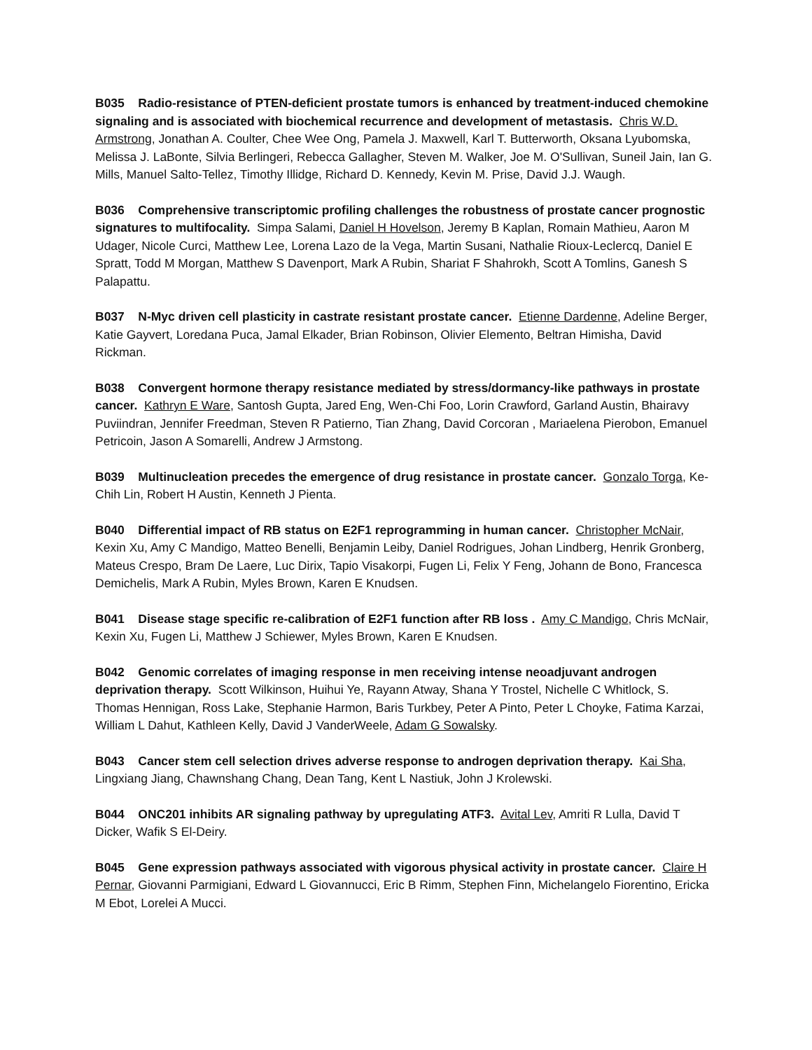B035 Radio-resistance of PTEN-deficient prostate tumors is enhanced by treatment-induced chemokine signaling and is associated with biochemical recurrence and development of metastasis. Chris W.D. Armstrong, Jonathan A. Coulter, Chee Wee Ong, Pamela J. Maxwell, Karl T. Butterworth, Oksana Lyubomska, Melissa J. LaBonte, Silvia Berlingeri, Rebecca Gallagher, Steven M. Walker, Joe M. O'Sullivan, Suneil Jain, Ian G. Mills, Manuel Salto-Tellez, Timothy Illidge, Richard D. Kennedy, Kevin M. Prise, David J.J. Waugh.
B036 Comprehensive transcriptomic profiling challenges the robustness of prostate cancer prognostic signatures to multifocality. Simpa Salami, Daniel H Hovelson, Jeremy B Kaplan, Romain Mathieu, Aaron M Udager, Nicole Curci, Matthew Lee, Lorena Lazo de la Vega, Martin Susani, Nathalie Rioux-Leclercq, Daniel E Spratt, Todd M Morgan, Matthew S Davenport, Mark A Rubin, Shariat F Shahrokh, Scott A Tomlins, Ganesh S Palapattu.
B037 N-Myc driven cell plasticity in castrate resistant prostate cancer. Etienne Dardenne, Adeline Berger, Katie Gayvert, Loredana Puca, Jamal Elkader, Brian Robinson, Olivier Elemento, Beltran Himisha, David Rickman.
B038 Convergent hormone therapy resistance mediated by stress/dormancy-like pathways in prostate cancer. Kathryn E Ware, Santosh Gupta, Jared Eng, Wen-Chi Foo, Lorin Crawford, Garland Austin, Bhairavy Puviindran, Jennifer Freedman, Steven R Patierno, Tian Zhang, David Corcoran , Mariaelena Pierobon, Emanuel Petricoin, Jason A Somarelli, Andrew J Armstong.
B039 Multinucleation precedes the emergence of drug resistance in prostate cancer. Gonzalo Torga, Ke-Chih Lin, Robert H Austin, Kenneth J Pienta.
B040 Differential impact of RB status on E2F1 reprogramming in human cancer. Christopher McNair, Kexin Xu, Amy C Mandigo, Matteo Benelli, Benjamin Leiby, Daniel Rodrigues, Johan Lindberg, Henrik Gronberg, Mateus Crespo, Bram De Laere, Luc Dirix, Tapio Visakorpi, Fugen Li, Felix Y Feng, Johann de Bono, Francesca Demichelis, Mark A Rubin, Myles Brown, Karen E Knudsen.
B041 Disease stage specific re-calibration of E2F1 function after RB loss . Amy C Mandigo, Chris McNair, Kexin Xu, Fugen Li, Matthew J Schiewer, Myles Brown, Karen E Knudsen.
B042 Genomic correlates of imaging response in men receiving intense neoadjuvant androgen deprivation therapy. Scott Wilkinson, Huihui Ye, Rayann Atway, Shana Y Trostel, Nichelle C Whitlock, S. Thomas Hennigan, Ross Lake, Stephanie Harmon, Baris Turkbey, Peter A Pinto, Peter L Choyke, Fatima Karzai, William L Dahut, Kathleen Kelly, David J VanderWeele, Adam G Sowalsky.
B043 Cancer stem cell selection drives adverse response to androgen deprivation therapy. Kai Sha, Lingxiang Jiang, Chawnshang Chang, Dean Tang, Kent L Nastiuk, John J Krolewski.
B044 ONC201 inhibits AR signaling pathway by upregulating ATF3. Avital Lev, Amriti R Lulla, David T Dicker, Wafik S El-Deiry.
B045 Gene expression pathways associated with vigorous physical activity in prostate cancer. Claire H Pernar, Giovanni Parmigiani, Edward L Giovannucci, Eric B Rimm, Stephen Finn, Michelangelo Fiorentino, Ericka M Ebot, Lorelei A Mucci.